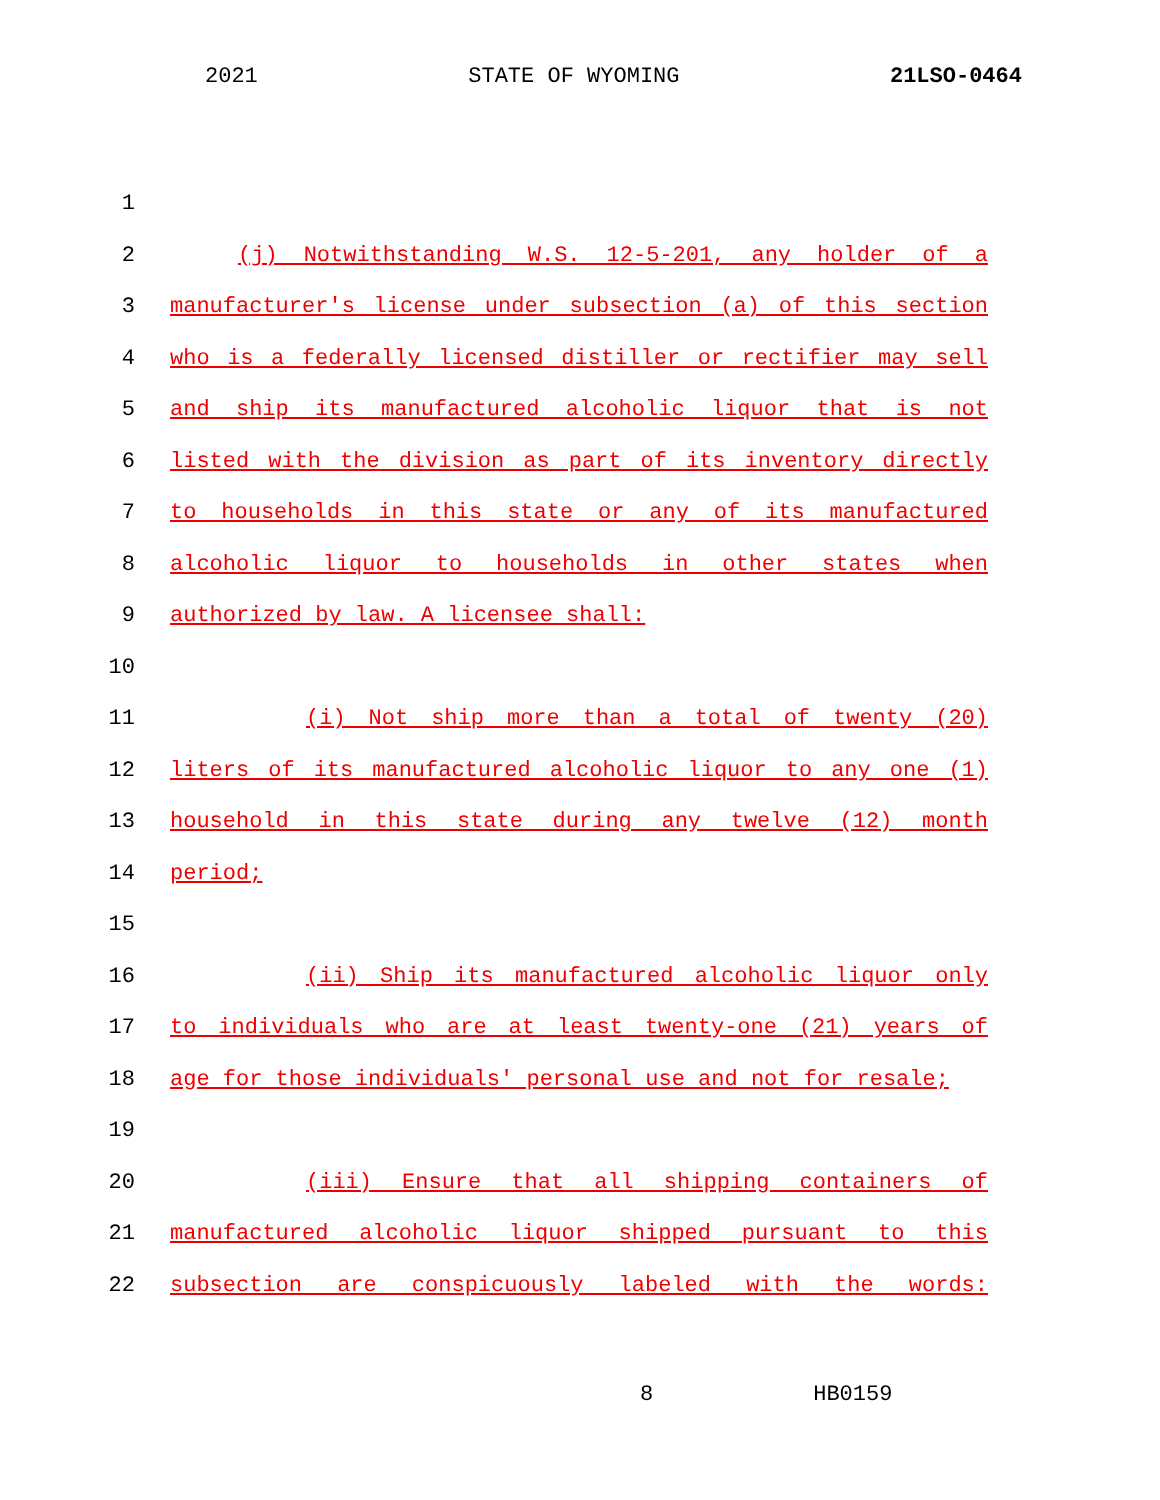2021 STATE OF WYOMING 21LSO-0464
1
2 (j) Notwithstanding W.S. 12-5-201, any holder of a
3 manufacturer's license under subsection (a) of this section
4 who is a federally licensed distiller or rectifier may sell
5 and ship its manufactured alcoholic liquor that is not
6 listed with the division as part of its inventory directly
7 to households in this state or any of its manufactured
8 alcoholic liquor to households in other states when
9 authorized by law. A licensee shall:
10
11 (i) Not ship more than a total of twenty (20)
12 liters of its manufactured alcoholic liquor to any one (1)
13 household in this state during any twelve (12) month
14 period;
15
16 (ii) Ship its manufactured alcoholic liquor only
17 to individuals who are at least twenty-one (21) years of
18 age for those individuals' personal use and not for resale;
19
20 (iii) Ensure that all shipping containers of
21 manufactured alcoholic liquor shipped pursuant to this
22 subsection are conspicuously labeled with the words:
8 HB0159